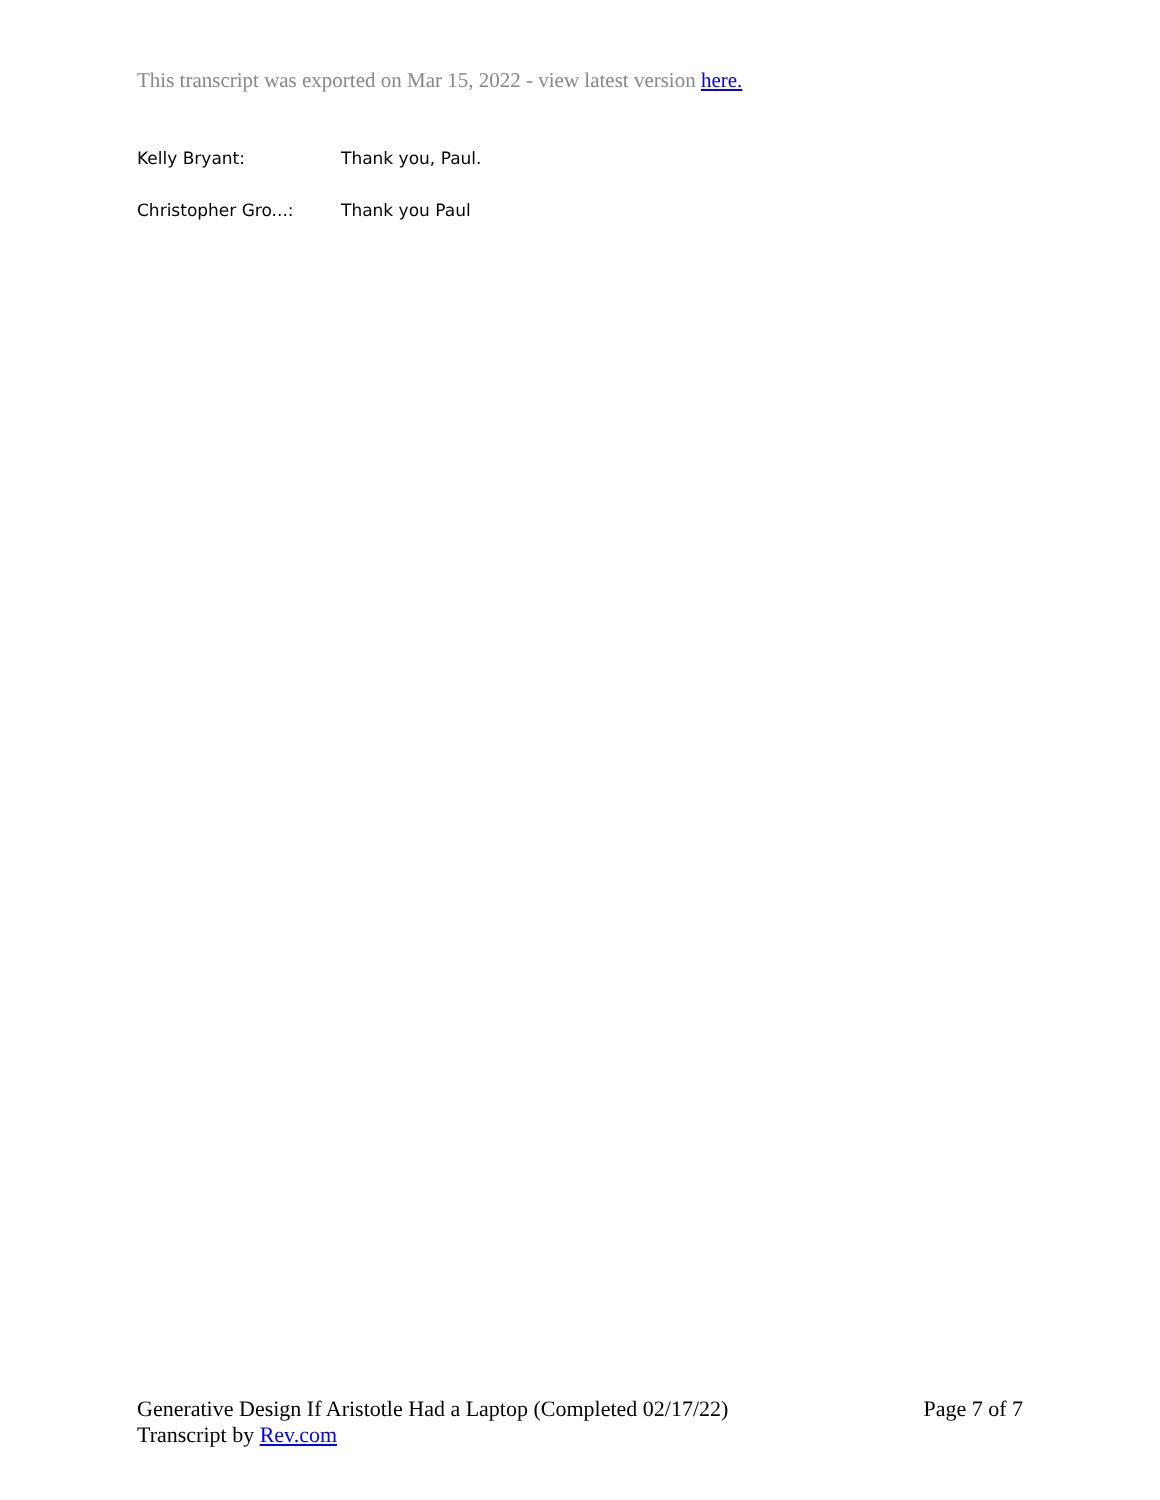This transcript was exported on Mar 15, 2022 - view latest version here.
Kelly Bryant: Thank you, Paul.
Christopher Gro...: Thank you Paul
Generative Design If Aristotle Had a Laptop (Completed 02/17/22) Page 7 of 7
Transcript by Rev.com